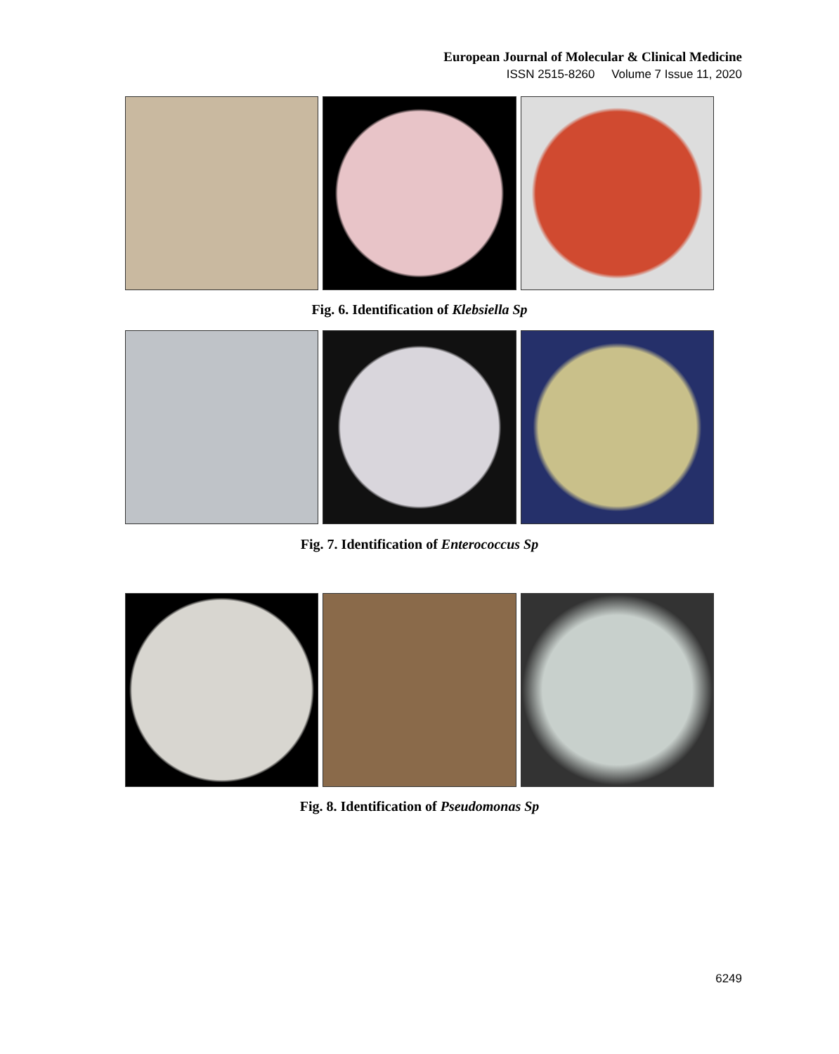European Journal of Molecular & Clinical Medicine
ISSN 2515-8260 Volume 7 Issue 11, 2020
Fig. 6. Identification of Klebsiella Sp
Fig. 7. Identification of Enterococcus Sp
Fig. 8. Identification of Pseudomonas Sp
6249